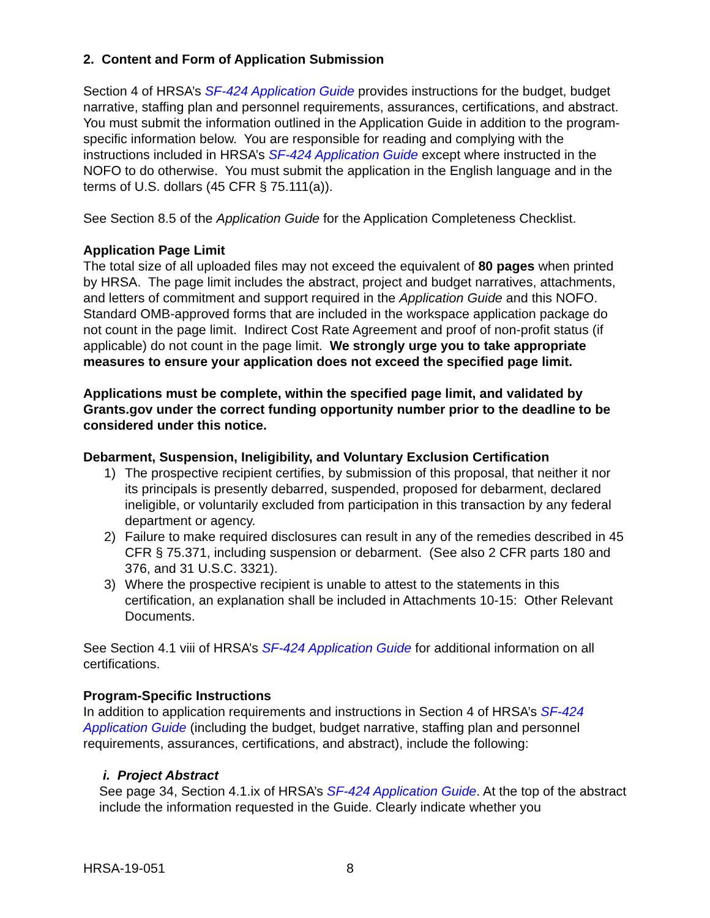2. Content and Form of Application Submission
Section 4 of HRSA’s SF-424 Application Guide provides instructions for the budget, budget narrative, staffing plan and personnel requirements, assurances, certifications, and abstract. You must submit the information outlined in the Application Guide in addition to the program-specific information below. You are responsible for reading and complying with the instructions included in HRSA’s SF-424 Application Guide except where instructed in the NOFO to do otherwise. You must submit the application in the English language and in the terms of U.S. dollars (45 CFR § 75.111(a)).
See Section 8.5 of the Application Guide for the Application Completeness Checklist.
Application Page Limit
The total size of all uploaded files may not exceed the equivalent of 80 pages when printed by HRSA. The page limit includes the abstract, project and budget narratives, attachments, and letters of commitment and support required in the Application Guide and this NOFO. Standard OMB-approved forms that are included in the workspace application package do not count in the page limit. Indirect Cost Rate Agreement and proof of non-profit status (if applicable) do not count in the page limit. We strongly urge you to take appropriate measures to ensure your application does not exceed the specified page limit.
Applications must be complete, within the specified page limit, and validated by Grants.gov under the correct funding opportunity number prior to the deadline to be considered under this notice.
Debarment, Suspension, Ineligibility, and Voluntary Exclusion Certification
1) The prospective recipient certifies, by submission of this proposal, that neither it nor its principals is presently debarred, suspended, proposed for debarment, declared ineligible, or voluntarily excluded from participation in this transaction by any federal department or agency.
2) Failure to make required disclosures can result in any of the remedies described in 45 CFR § 75.371, including suspension or debarment. (See also 2 CFR parts 180 and 376, and 31 U.S.C. 3321).
3) Where the prospective recipient is unable to attest to the statements in this certification, an explanation shall be included in Attachments 10-15: Other Relevant Documents.
See Section 4.1 viii of HRSA’s SF-424 Application Guide for additional information on all certifications.
Program-Specific Instructions
In addition to application requirements and instructions in Section 4 of HRSA’s SF-424 Application Guide (including the budget, budget narrative, staffing plan and personnel requirements, assurances, certifications, and abstract), include the following:
i. Project Abstract
See page 34, Section 4.1.ix of HRSA’s SF-424 Application Guide. At the top of the abstract include the information requested in the Guide. Clearly indicate whether you
HRSA-19-051 8